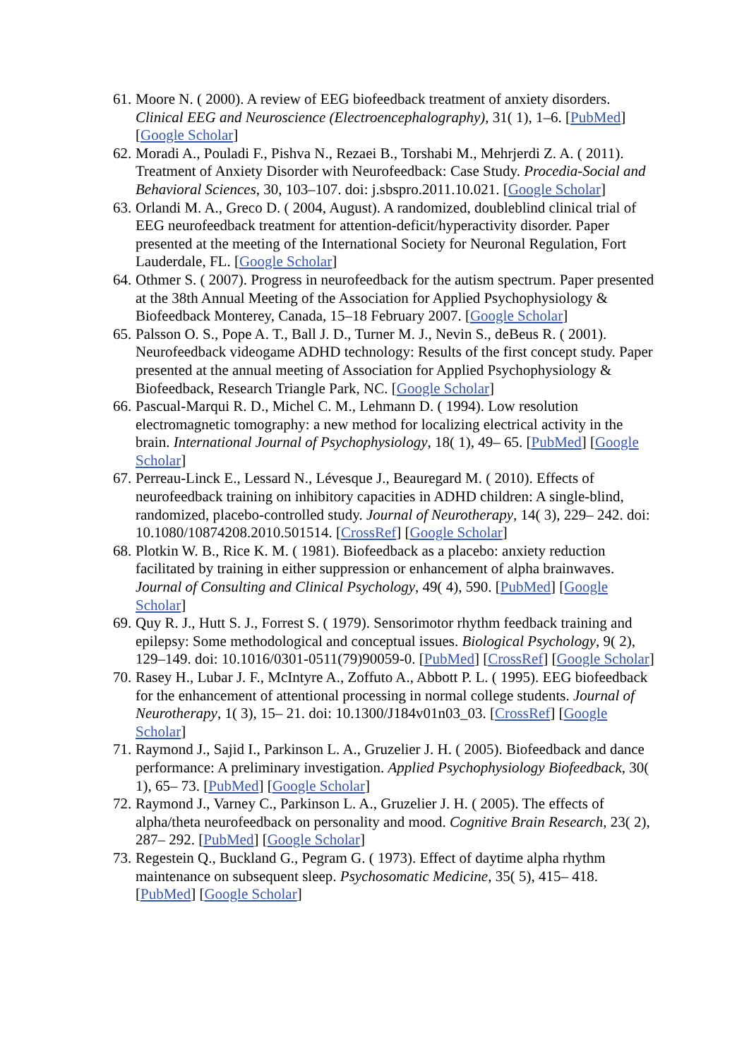61. Moore N. ( 2000). A review of EEG biofeedback treatment of anxiety disorders. Clinical EEG and Neuroscience (Electroencephalography), 31( 1), 1–6. [PubMed] [Google Scholar]
62. Moradi A., Pouladi F., Pishva N., Rezaei B., Torshabi M., Mehrjerdi Z. A. ( 2011). Treatment of Anxiety Disorder with Neurofeedback: Case Study. Procedia-Social and Behavioral Sciences, 30, 103–107. doi: j.sbspro.2011.10.021. [Google Scholar]
63. Orlandi M. A., Greco D. ( 2004, August). A randomized, doubleblind clinical trial of EEG neurofeedback treatment for attention-deficit/hyperactivity disorder. Paper presented at the meeting of the International Society for Neuronal Regulation, Fort Lauderdale, FL. [Google Scholar]
64. Othmer S. ( 2007). Progress in neurofeedback for the autism spectrum. Paper presented at the 38th Annual Meeting of the Association for Applied Psychophysiology & Biofeedback Monterey, Canada, 15–18 February 2007. [Google Scholar]
65. Palsson O. S., Pope A. T., Ball J. D., Turner M. J., Nevin S., deBeus R. ( 2001). Neurofeedback videogame ADHD technology: Results of the first concept study. Paper presented at the annual meeting of Association for Applied Psychophysiology & Biofeedback, Research Triangle Park, NC. [Google Scholar]
66. Pascual-Marqui R. D., Michel C. M., Lehmann D. ( 1994). Low resolution electromagnetic tomography: a new method for localizing electrical activity in the brain. International Journal of Psychophysiology, 18( 1), 49– 65. [PubMed] [Google Scholar]
67. Perreau-Linck E., Lessard N., Lévesque J., Beauregard M. ( 2010). Effects of neurofeedback training on inhibitory capacities in ADHD children: A single-blind, randomized, placebo-controlled study. Journal of Neurotherapy, 14( 3), 229– 242. doi: 10.1080/10874208.2010.501514. [CrossRef] [Google Scholar]
68. Plotkin W. B., Rice K. M. ( 1981). Biofeedback as a placebo: anxiety reduction facilitated by training in either suppression or enhancement of alpha brainwaves. Journal of Consulting and Clinical Psychology, 49( 4), 590. [PubMed] [Google Scholar]
69. Quy R. J., Hutt S. J., Forrest S. ( 1979). Sensorimotor rhythm feedback training and epilepsy: Some methodological and conceptual issues. Biological Psychology, 9( 2), 129–149. doi: 10.1016/0301-0511(79)90059-0. [PubMed] [CrossRef] [Google Scholar]
70. Rasey H., Lubar J. F., McIntyre A., Zoffuto A., Abbott P. L. ( 1995). EEG biofeedback for the enhancement of attentional processing in normal college students. Journal of Neurotherapy, 1( 3), 15– 21. doi: 10.1300/J184v01n03_03. [CrossRef] [Google Scholar]
71. Raymond J., Sajid I., Parkinson L. A., Gruzelier J. H. ( 2005). Biofeedback and dance performance: A preliminary investigation. Applied Psychophysiology Biofeedback, 30( 1), 65– 73. [PubMed] [Google Scholar]
72. Raymond J., Varney C., Parkinson L. A., Gruzelier J. H. ( 2005). The effects of alpha/theta neurofeedback on personality and mood. Cognitive Brain Research, 23( 2), 287– 292. [PubMed] [Google Scholar]
73. Regestein Q., Buckland G., Pegram G. ( 1973). Effect of daytime alpha rhythm maintenance on subsequent sleep. Psychosomatic Medicine, 35( 5), 415– 418. [PubMed] [Google Scholar]